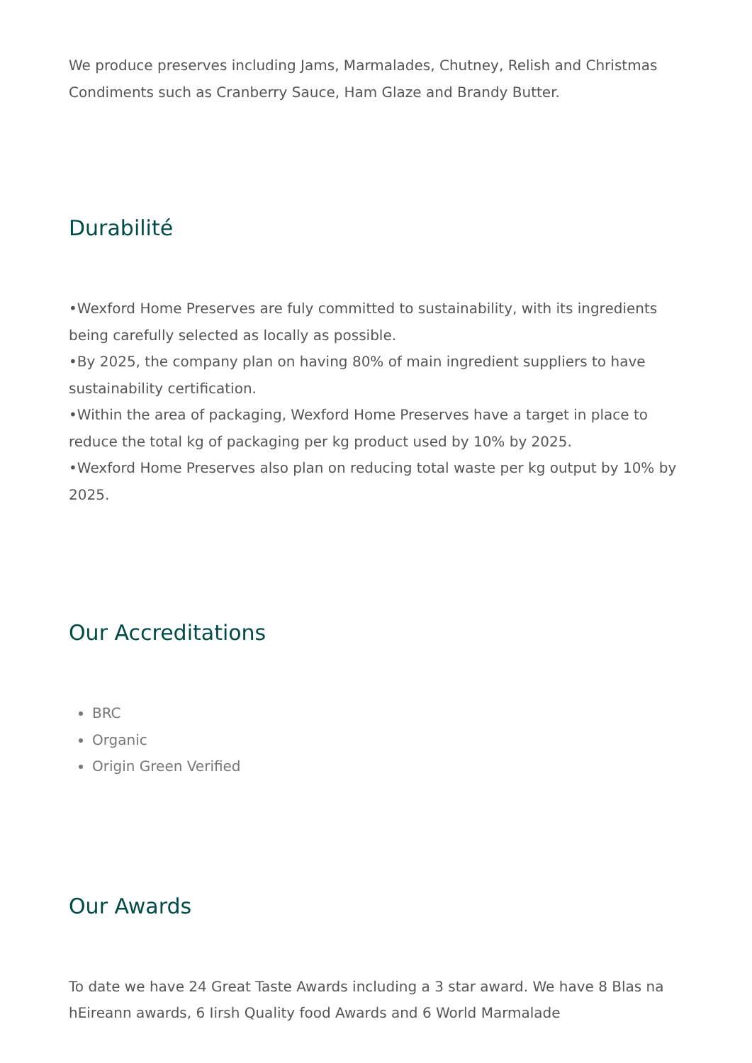We produce preserves including Jams, Marmalades, Chutney, Relish and Christmas Condiments such as Cranberry Sauce, Ham Glaze and Brandy Butter.
Durabilité
•Wexford Home Preserves are fuly committed to sustainability, with its ingredients being carefully selected as locally as possible.
•By 2025, the company plan on having 80% of main ingredient suppliers to have sustainability certification.
•Within the area of packaging, Wexford Home Preserves have a target in place to reduce the total kg of packaging per kg product used by 10% by 2025.
•Wexford Home Preserves also plan on reducing total waste per kg output by 10% by 2025.
Our Accreditations
BRC
Organic
Origin Green Verified
Our Awards
To date we have 24 Great Taste Awards including a 3 star award. We have 8 Blas na hEireann awards, 6 Iirsh Quality food Awards and 6 World Marmalade